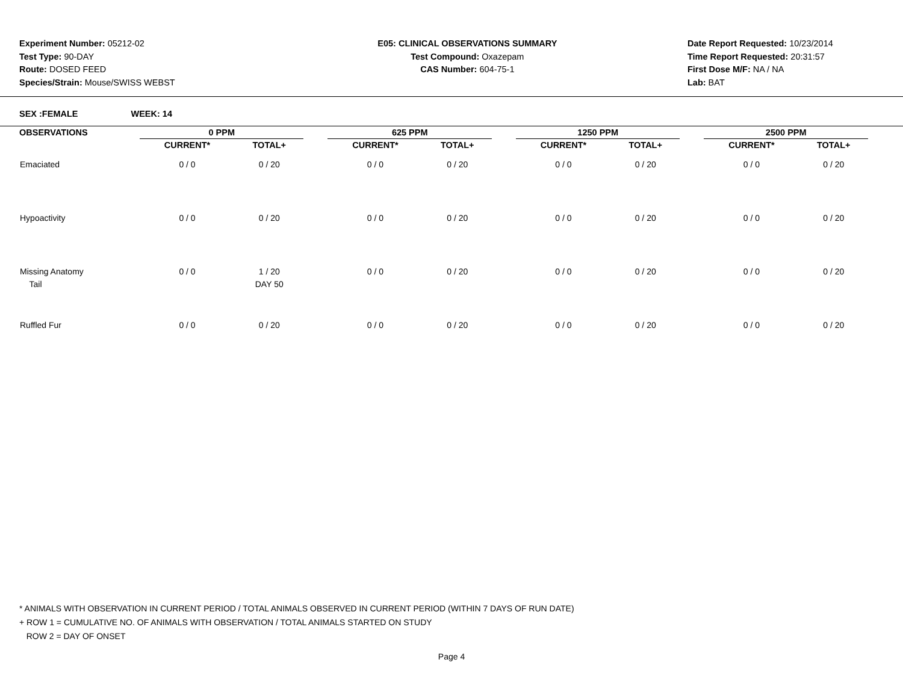Experiment Number: 05212-02
Test Type: 90-DAY
Route: DOSED FEED
Species/Strain: Mouse/SWISS WEBST
E05: CLINICAL OBSERVATIONS SUMMARY
Test Compound: Oxazepam
CAS Number: 604-75-1
Date Report Requested: 10/23/2014
Time Report Requested: 20:31:57
First Dose M/F: NA / NA
Lab: BAT
SEX :FEMALE WEEK: 14
| OBSERVATIONS | 0 PPM | | | 625 PPM | | | 1250 PPM | | | 2500 PPM | |
| --- | --- | --- | --- | --- | --- | --- | --- | --- | --- | --- | --- |
| | CURRENT* | TOTAL+ | | CURRENT* | TOTAL+ | | CURRENT* | TOTAL+ | | CURRENT* | TOTAL+ |
| Emaciated | 0 / 0 | 0 / 20 | | 0 / 0 | 0 / 20 | | 0 / 0 | 0 / 20 | | 0 / 0 | 0 / 20 |
| Hypoactivity | 0 / 0 | 0 / 20 | | 0 / 0 | 0 / 20 | | 0 / 0 | 0 / 20 | | 0 / 0 | 0 / 20 |
| Missing Anatomy Tail | 0 / 0 | 1 / 20 DAY 50 | | 0 / 0 | 0 / 20 | | 0 / 0 | 0 / 20 | | 0 / 0 | 0 / 20 |
| Ruffled Fur | 0 / 0 | 0 / 20 | | 0 / 0 | 0 / 20 | | 0 / 0 | 0 / 20 | | 0 / 0 | 0 / 20 |
* ANIMALS WITH OBSERVATION IN CURRENT PERIOD / TOTAL ANIMALS OBSERVED IN CURRENT PERIOD (WITHIN 7 DAYS OF RUN DATE)
+ ROW 1 = CUMULATIVE NO. OF ANIMALS WITH OBSERVATION / TOTAL ANIMALS STARTED ON STUDY
ROW 2 = DAY OF ONSET
Page 4